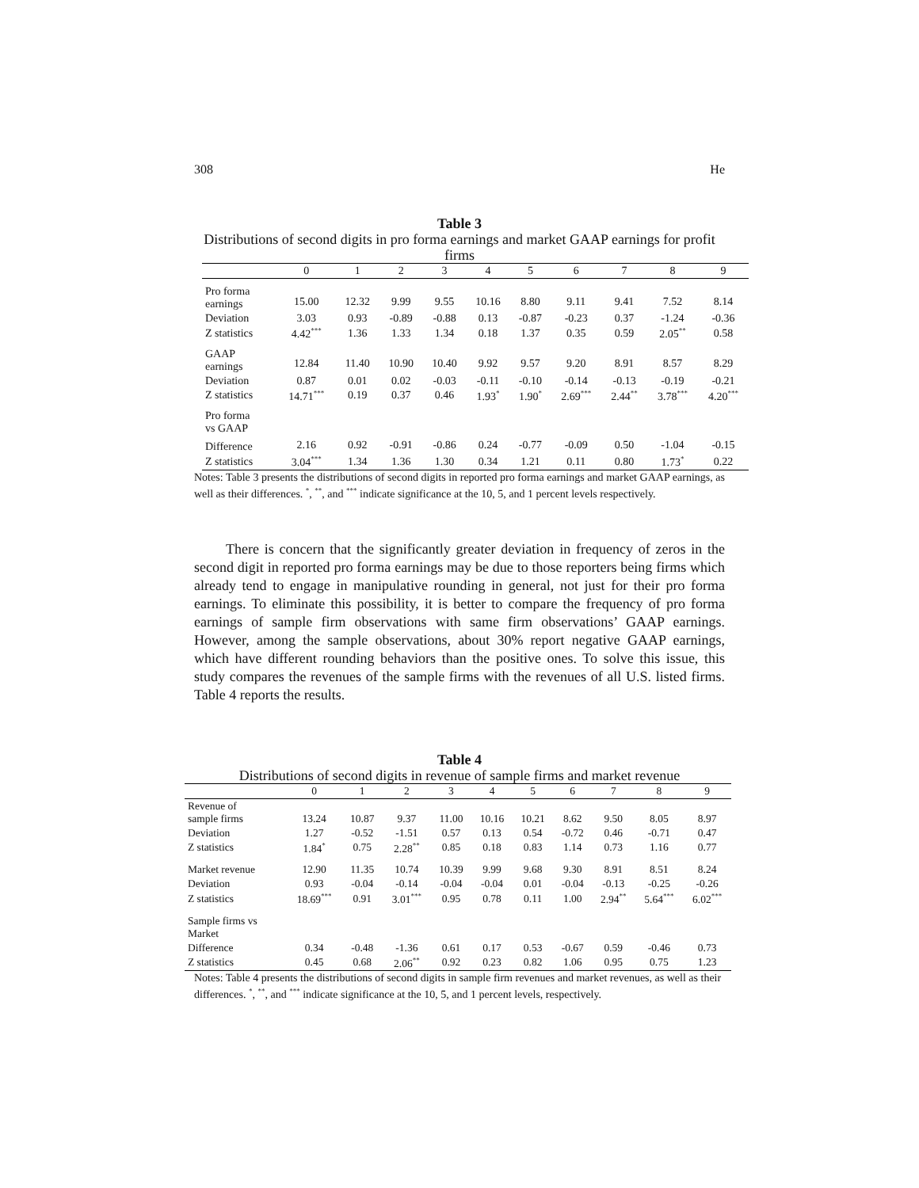308 He
Table 3
Distributions of second digits in pro forma earnings and market GAAP earnings for profit firms
| | 0 | 1 | 2 | 3 | 4 | 5 | 6 | 7 | 8 | 9 |
| --- | --- | --- | --- | --- | --- | --- | --- | --- | --- | --- |
| Pro forma earnings | 15.00 | 12.32 | 9.99 | 9.55 | 10.16 | 8.80 | 9.11 | 9.41 | 7.52 | 8.14 |
| Deviation | 3.03 | 0.93 | -0.89 | -0.88 | 0.13 | -0.87 | -0.23 | 0.37 | -1.24 | -0.36 |
| Z statistics | 4.42<sup>***</sup> | 1.36 | 1.33 | 1.34 | 0.18 | 1.37 | 0.35 | 0.59 | 2.05<sup>**</sup> | 0.58 |
| GAAP earnings | 12.84 | 11.40 | 10.90 | 10.40 | 9.92 | 9.57 | 9.20 | 8.91 | 8.57 | 8.29 |
| Deviation | 0.87 | 0.01 | 0.02 | -0.03 | -0.11 | -0.10 | -0.14 | -0.13 | -0.19 | -0.21 |
| Z statistics | 14.71<sup>***</sup> | 0.19 | 0.37 | 0.46 | 1.93<sup>*</sup> | 1.90<sup>*</sup> | 2.69<sup>***</sup> | 2.44<sup>**</sup> | 3.78<sup>***</sup> | 4.20<sup>***</sup> |
| Pro forma vs GAAP | | | | | | | | | | |
| Difference | 2.16 | 0.92 | -0.91 | -0.86 | 0.24 | -0.77 | -0.09 | 0.50 | -1.04 | -0.15 |
| Z statistics | 3.04<sup>***</sup> | 1.34 | 1.36 | 1.30 | 0.34 | 1.21 | 0.11 | 0.80 | 1.73<sup>*</sup> | 0.22 |
Notes: Table 3 presents the distributions of second digits in reported pro forma earnings and market GAAP earnings, as well as their differences. <sup>*</sup>, <sup>**</sup>, and <sup>***</sup> indicate significance at the 10, 5, and 1 percent levels respectively.
There is concern that the significantly greater deviation in frequency of zeros in the second digit in reported pro forma earnings may be due to those reporters being firms which already tend to engage in manipulative rounding in general, not just for their pro forma earnings. To eliminate this possibility, it is better to compare the frequency of pro forma earnings of sample firm observations with same firm observations’ GAAP earnings. However, among the sample observations, about 30% report negative GAAP earnings, which have different rounding behaviors than the positive ones. To solve this issue, this study compares the revenues of the sample firms with the revenues of all U.S. listed firms. Table 4 reports the results.
Table 4
Distributions of second digits in revenue of sample firms and market revenue
| | 0 | 1 | 2 | 3 | 4 | 5 | 6 | 7 | 8 | 9 |
| --- | --- | --- | --- | --- | --- | --- | --- | --- | --- | --- |
| Revenue of sample firms | 13.24 | 10.87 | 9.37 | 11.00 | 10.16 | 10.21 | 8.62 | 9.50 | 8.05 | 8.97 |
| Deviation | 1.27 | -0.52 | -1.51 | 0.57 | 0.13 | 0.54 | -0.72 | 0.46 | -0.71 | 0.47 |
| Z statistics | 1.84<sup>*</sup> | 0.75 | 2.28<sup>**</sup> | 0.85 | 0.18 | 0.83 | 1.14 | 0.73 | 1.16 | 0.77 |
| Market revenue | 12.90 | 11.35 | 10.74 | 10.39 | 9.99 | 9.68 | 9.30 | 8.91 | 8.51 | 8.24 |
| Deviation | 0.93 | -0.04 | -0.14 | -0.04 | -0.04 | 0.01 | -0.04 | -0.13 | -0.25 | -0.26 |
| Z statistics | 18.69<sup>***</sup> | 0.91 | 3.01<sup>***</sup> | 0.95 | 0.78 | 0.11 | 1.00 | 2.94<sup>**</sup> | 5.64<sup>***</sup> | 6.02<sup>***</sup> |
| Sample firms vs Market | | | | | | | | | | |
| Difference | 0.34 | -0.48 | -1.36 | 0.61 | 0.17 | 0.53 | -0.67 | 0.59 | -0.46 | 0.73 |
| Z statistics | 0.45 | 0.68 | 2.06<sup>**</sup> | 0.92 | 0.23 | 0.82 | 1.06 | 0.95 | 0.75 | 1.23 |
Notes: Table 4 presents the distributions of second digits in sample firm revenues and market revenues, as well as their differences. <sup>*</sup>, <sup>**</sup>, and <sup>***</sup> indicate significance at the 10, 5, and 1 percent levels, respectively.